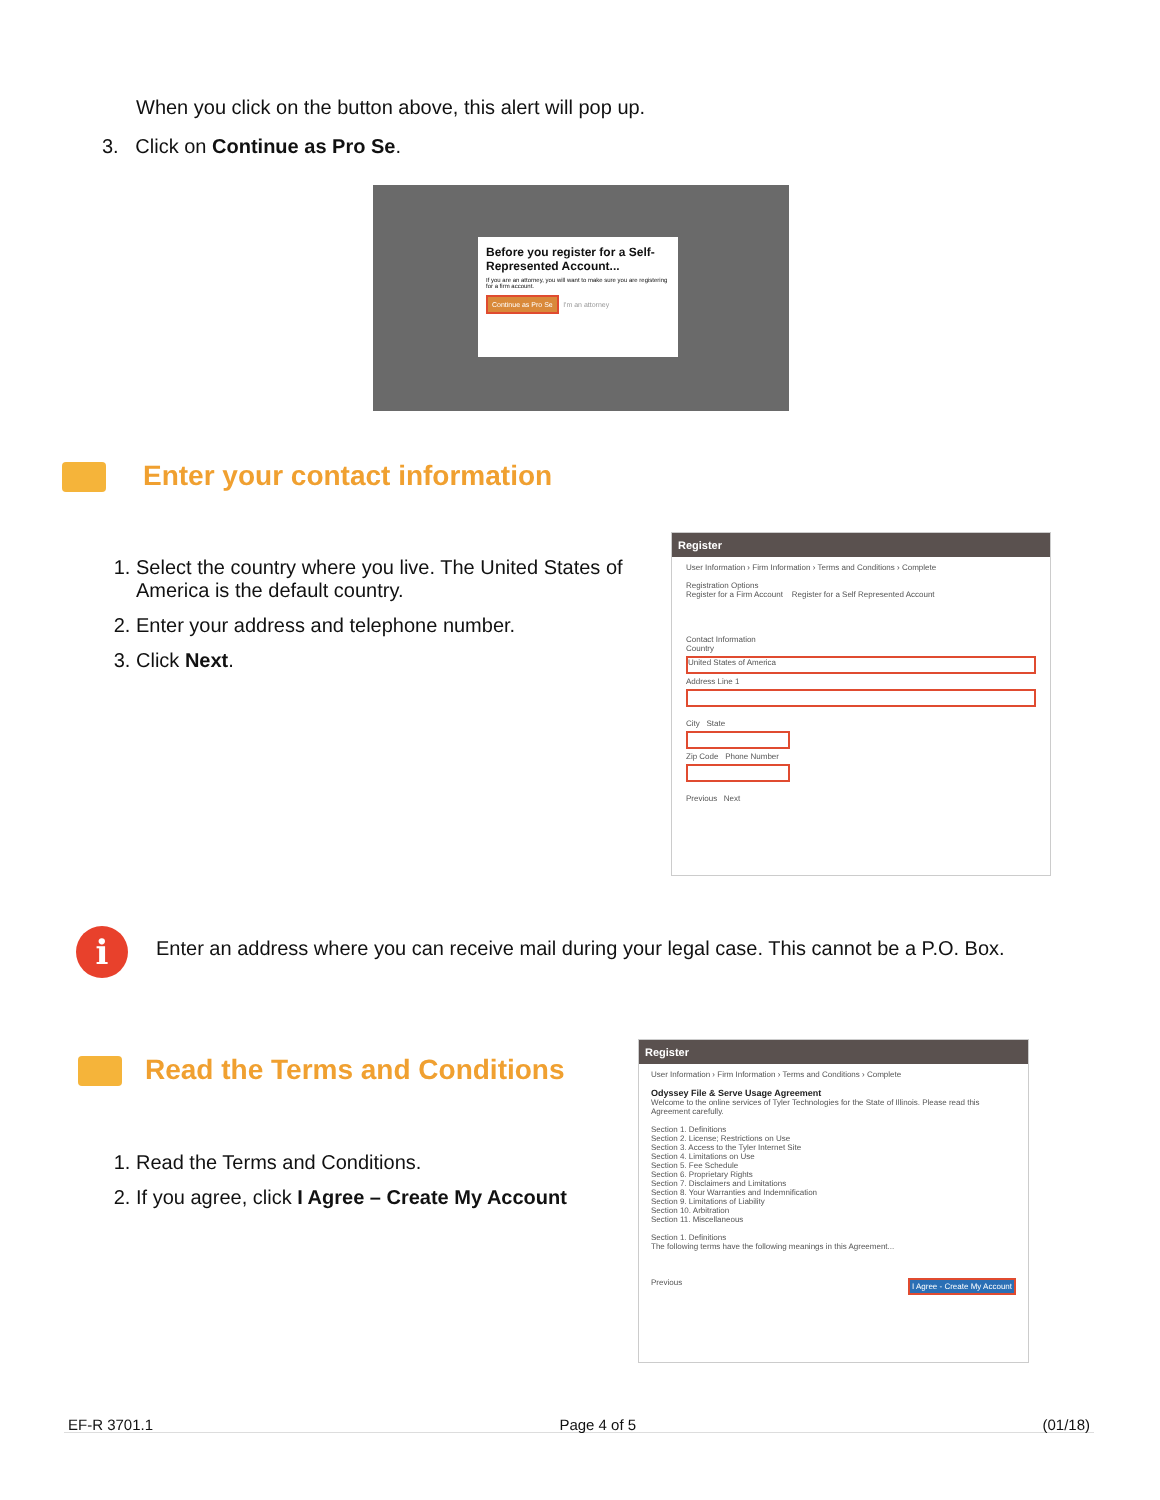When you click on the button above, this alert will pop up.
3. Click on Continue as Pro Se.
Before you register for a Self-Represented Account...
If you are an attorney, you will want to make sure you are registering for a firm account.
Continue as Pro Se I'm an attorney
Enter your contact information
1. Select the country where you live. The United States of America is the default country.
2. Enter your address and telephone number.
3. Click Next.
Register
User Information › Firm Information › Terms and Conditions › Complete
Registration Options
Register for a Firm Account Register for a Self Represented Account
Contact Information
Country
United States of America
Address Line 1
City State
Zip Code Phone Number
Previous Next
i
Enter an address where you can receive mail during your legal case. This cannot be a P.O. Box.
Read the Terms and Conditions
1. Read the Terms and Conditions.
2. If you agree, click I Agree – Create My Account
Register
User Information › Firm Information › Terms and Conditions › Complete
Odyssey File & Serve Usage Agreement
Welcome to the online services of Tyler Technologies for the State of Illinois. Please read this Agreement carefully.
Section 1. Definitions
Section 2. License; Restrictions on Use
Section 3. Access to the Tyler Internet Site
Section 4. Limitations on Use
Section 5. Fee Schedule
Section 6. Proprietary Rights
Section 7. Disclaimers and Limitations
Section 8. Your Warranties and Indemnification
Section 9. Limitations of Liability
Section 10. Arbitration
Section 11. Miscellaneous
Section 1. Definitions
The following terms have the following meanings in this Agreement...
Previous I Agree - Create My Account
EF-R 3701.1 Page 4 of 5 (01/18)